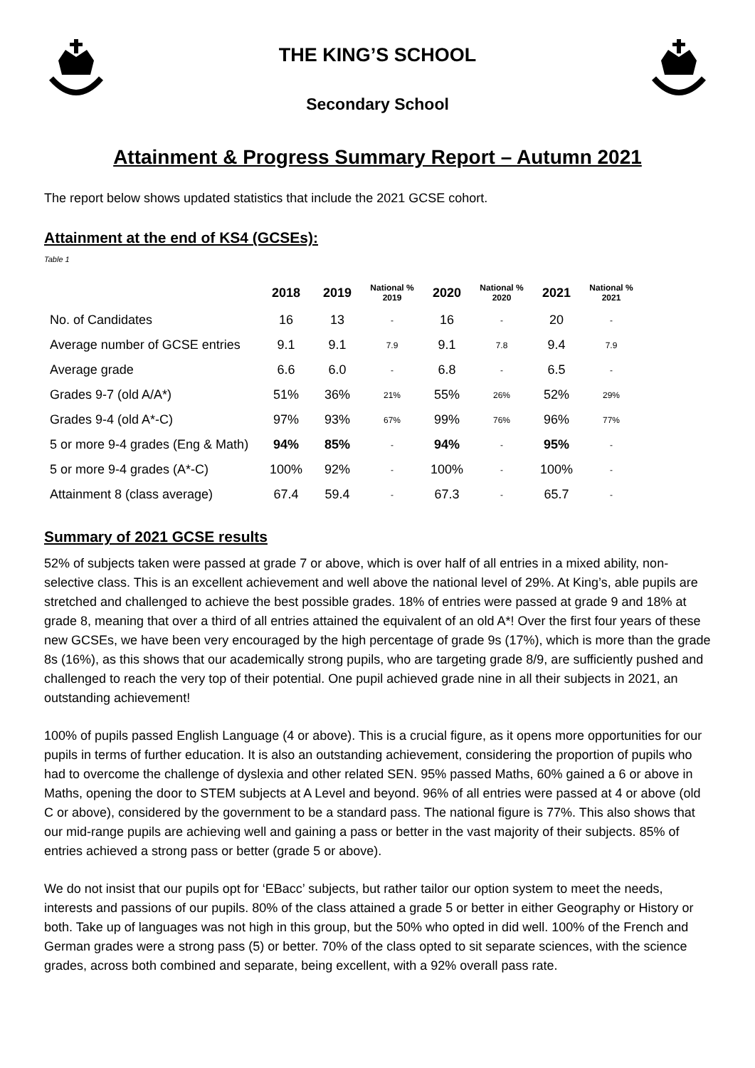THE KING’S SCHOOL
Secondary School
Attainment & Progress Summary Report – Autumn 2021
The report below shows updated statistics that include the 2021 GCSE cohort.
Attainment at the end of KS4 (GCSEs):
Table 1
| | 2018 | 2019 | National % 2019 | 2020 | National % 2020 | 2021 | National % 2021 |
| --- | --- | --- | --- | --- | --- | --- | --- |
| No. of Candidates | 16 | 13 | - | 16 | - | 20 | - |
| Average number of GCSE entries | 9.1 | 9.1 | 7.9 | 9.1 | 7.8 | 9.4 | 7.9 |
| Average grade | 6.6 | 6.0 | - | 6.8 | - | 6.5 | - |
| Grades 9-7 (old A/A*) | 51% | 36% | 21% | 55% | 26% | 52% | 29% |
| Grades 9-4 (old A*-C) | 97% | 93% | 67% | 99% | 76% | 96% | 77% |
| 5 or more 9-4 grades (Eng & Math) | 94% | 85% | - | 94% | - | 95% | - |
| 5 or more 9-4 grades (A*-C) | 100% | 92% | - | 100% | - | 100% | - |
| Attainment 8 (class average) | 67.4 | 59.4 | - | 67.3 | - | 65.7 | - |
Summary of 2021 GCSE results
52% of subjects taken were passed at grade 7 or above, which is over half of all entries in a mixed ability, non-selective class. This is an excellent achievement and well above the national level of 29%. At King’s, able pupils are stretched and challenged to achieve the best possible grades. 18% of entries were passed at grade 9 and 18% at grade 8, meaning that over a third of all entries attained the equivalent of an old A*! Over the first four years of these new GCSEs, we have been very encouraged by the high percentage of grade 9s (17%), which is more than the grade 8s (16%), as this shows that our academically strong pupils, who are targeting grade 8/9, are sufficiently pushed and challenged to reach the very top of their potential. One pupil achieved grade nine in all their subjects in 2021, an outstanding achievement!
100% of pupils passed English Language (4 or above). This is a crucial figure, as it opens more opportunities for our pupils in terms of further education. It is also an outstanding achievement, considering the proportion of pupils who had to overcome the challenge of dyslexia and other related SEN. 95% passed Maths, 60% gained a 6 or above in Maths, opening the door to STEM subjects at A Level and beyond. 96% of all entries were passed at 4 or above (old C or above), considered by the government to be a standard pass. The national figure is 77%. This also shows that our mid-range pupils are achieving well and gaining a pass or better in the vast majority of their subjects. 85% of entries achieved a strong pass or better (grade 5 or above).
We do not insist that our pupils opt for ‘EBacc’ subjects, but rather tailor our option system to meet the needs, interests and passions of our pupils. 80% of the class attained a grade 5 or better in either Geography or History or both. Take up of languages was not high in this group, but the 50% who opted in did well. 100% of the French and German grades were a strong pass (5) or better. 70% of the class opted to sit separate sciences, with the science grades, across both combined and separate, being excellent, with a 92% overall pass rate.